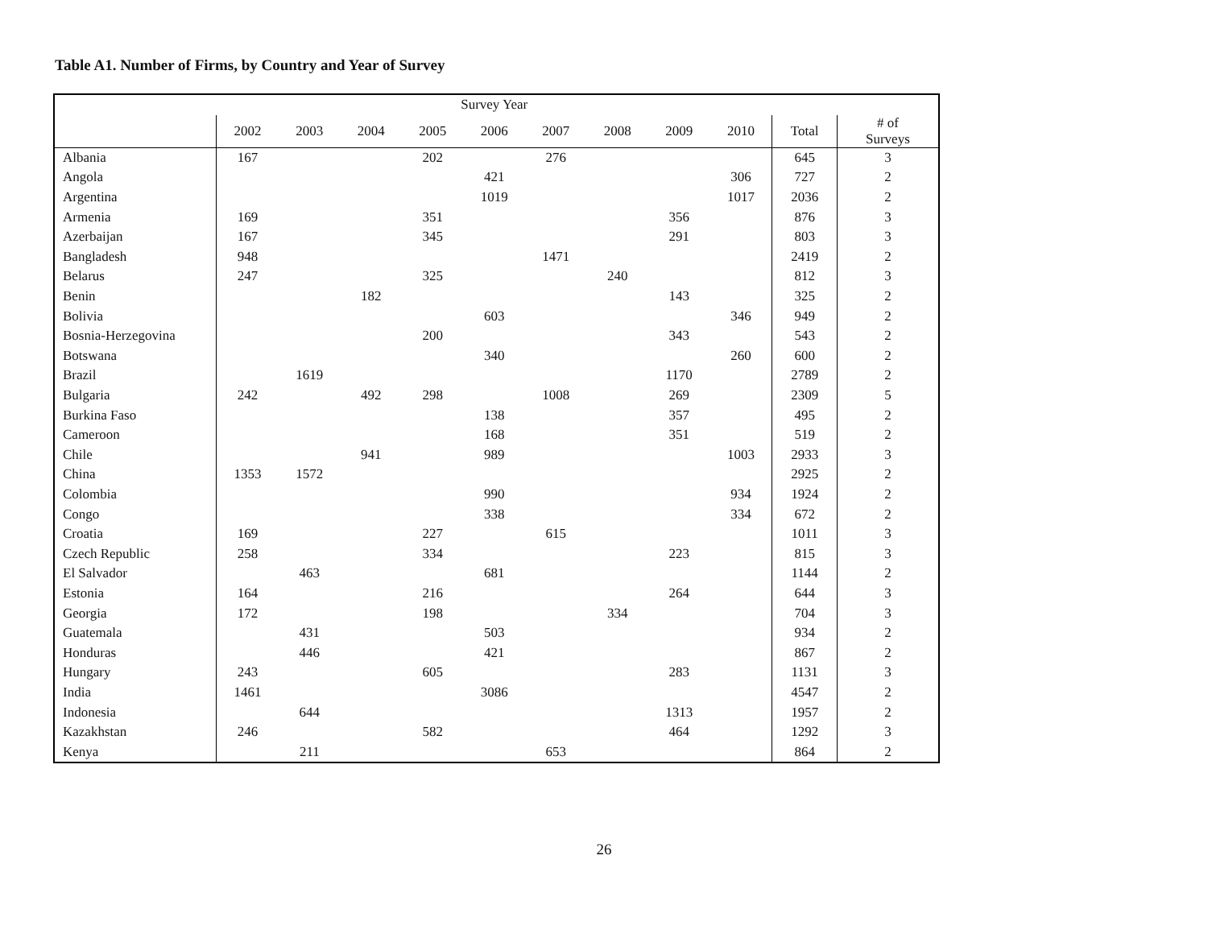Table A1. Number of Firms, by Country and Year of Survey
| | Survey Year | | | | | | | | | | |
| | 2002 | 2003 | 2004 | 2005 | 2006 | 2007 | 2008 | 2009 | 2010 | Total | # of Surveys |
| Albania | 167 | | | 202 | | 276 | | | | 645 | 3 |
| Angola | | | | | 421 | | | | 306 | 727 | 2 |
| Argentina | | | | | 1019 | | | | 1017 | 2036 | 2 |
| Armenia | 169 | | | 351 | | | | 356 | | 876 | 3 |
| Azerbaijan | 167 | | | 345 | | | | 291 | | 803 | 3 |
| Bangladesh | 948 | | | | | 1471 | | | | 2419 | 2 |
| Belarus | 247 | | | 325 | | | 240 | | | 812 | 3 |
| Benin | | | 182 | | | | | 143 | | 325 | 2 |
| Bolivia | | | | | 603 | | | | 346 | 949 | 2 |
| Bosnia-Herzegovina | | | | 200 | | | | 343 | | 543 | 2 |
| Botswana | | | | | 340 | | | | 260 | 600 | 2 |
| Brazil | | 1619 | | | | | | 1170 | | 2789 | 2 |
| Bulgaria | 242 | | 492 | 298 | | 1008 | | 269 | | 2309 | 5 |
| Burkina Faso | | | | | 138 | | | 357 | | 495 | 2 |
| Cameroon | | | | | 168 | | | 351 | | 519 | 2 |
| Chile | | | 941 | | 989 | | | | 1003 | 2933 | 3 |
| China | 1353 | 1572 | | | | | | | | 2925 | 2 |
| Colombia | | | | | 990 | | | | 934 | 1924 | 2 |
| Congo | | | | | 338 | | | | 334 | 672 | 2 |
| Croatia | 169 | | | 227 | | 615 | | | | 1011 | 3 |
| Czech Republic | 258 | | | 334 | | | | 223 | | 815 | 3 |
| El Salvador | | 463 | | | 681 | | | | | 1144 | 2 |
| Estonia | 164 | | | 216 | | | | 264 | | 644 | 3 |
| Georgia | 172 | | | 198 | | | 334 | | | 704 | 3 |
| Guatemala | | 431 | | | 503 | | | | | 934 | 2 |
| Honduras | | 446 | | | 421 | | | | | 867 | 2 |
| Hungary | 243 | | | 605 | | | | 283 | | 1131 | 3 |
| India | 1461 | | | | 3086 | | | | | 4547 | 2 |
| Indonesia | | 644 | | | | | | 1313 | | 1957 | 2 |
| Kazakhstan | 246 | | | 582 | | | | 464 | | 1292 | 3 |
| Kenya | | 211 | | | | 653 | | | | 864 | 2 |
26